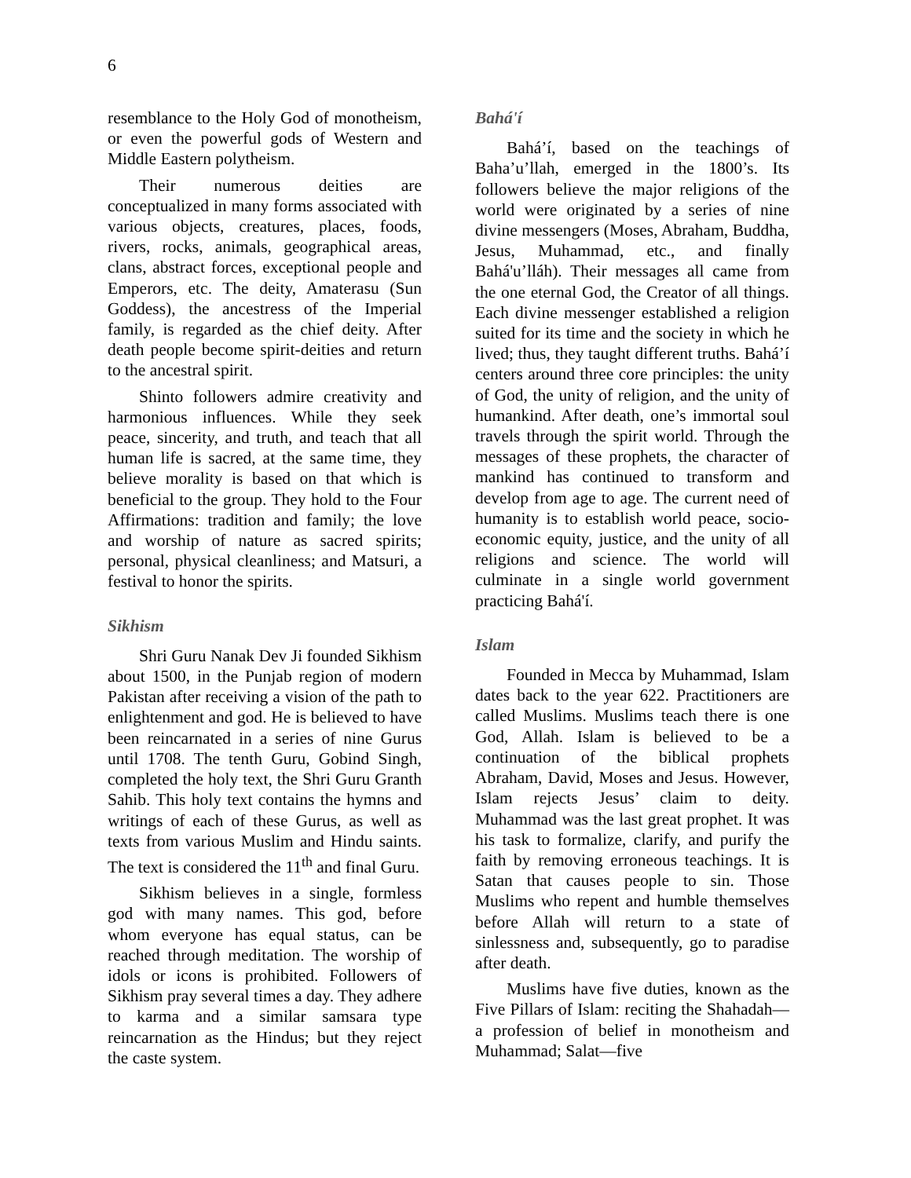6
resemblance to the Holy God of monotheism, or even the powerful gods of Western and Middle Eastern polytheism.
Their numerous deities are conceptualized in many forms associated with various objects, creatures, places, foods, rivers, rocks, animals, geographical areas, clans, abstract forces, exceptional people and Emperors, etc. The deity, Amaterasu (Sun Goddess), the ancestress of the Imperial family, is regarded as the chief deity. After death people become spirit-deities and return to the ancestral spirit.
Shinto followers admire creativity and harmonious influences. While they seek peace, sincerity, and truth, and teach that all human life is sacred, at the same time, they believe morality is based on that which is beneficial to the group. They hold to the Four Affirmations: tradition and family; the love and worship of nature as sacred spirits; personal, physical cleanliness; and Matsuri, a festival to honor the spirits.
Sikhism
Shri Guru Nanak Dev Ji founded Sikhism about 1500, in the Punjab region of modern Pakistan after receiving a vision of the path to enlightenment and god. He is believed to have been reincarnated in a series of nine Gurus until 1708. The tenth Guru, Gobind Singh, completed the holy text, the Shri Guru Granth Sahib. This holy text contains the hymns and writings of each of these Gurus, as well as texts from various Muslim and Hindu saints. The text is considered the 11<sup>th</sup> and final Guru.
Sikhism believes in a single, formless god with many names. This god, before whom everyone has equal status, can be reached through meditation. The worship of idols or icons is prohibited. Followers of Sikhism pray several times a day. They adhere to karma and a similar samsara type reincarnation as the Hindus; but they reject the caste system.
Bahá'í
Bahá’í, based on the teachings of Baha’u’llah, emerged in the 1800’s. Its followers believe the major religions of the world were originated by a series of nine divine messengers (Moses, Abraham, Buddha, Jesus, Muhammad, etc., and finally Bahá'u’lláh). Their messages all came from the one eternal God, the Creator of all things. Each divine messenger established a religion suited for its time and the society in which he lived; thus, they taught different truths. Bahá’í centers around three core principles: the unity of God, the unity of religion, and the unity of humankind. After death, one’s immortal soul travels through the spirit world. Through the messages of these prophets, the character of mankind has continued to transform and develop from age to age. The current need of humanity is to establish world peace, socio-economic equity, justice, and the unity of all religions and science. The world will culminate in a single world government practicing Bahá'í.
Islam
Founded in Mecca by Muhammad, Islam dates back to the year 622. Practitioners are called Muslims. Muslims teach there is one God, Allah. Islam is believed to be a continuation of the biblical prophets Abraham, David, Moses and Jesus. However, Islam rejects Jesus’ claim to deity. Muhammad was the last great prophet. It was his task to formalize, clarify, and purify the faith by removing erroneous teachings. It is Satan that causes people to sin. Those Muslims who repent and humble themselves before Allah will return to a state of sinlessness and, subsequently, go to paradise after death.
Muslims have five duties, known as the Five Pillars of Islam: reciting the Shahadah—a profession of belief in monotheism and Muhammad; Salat—five